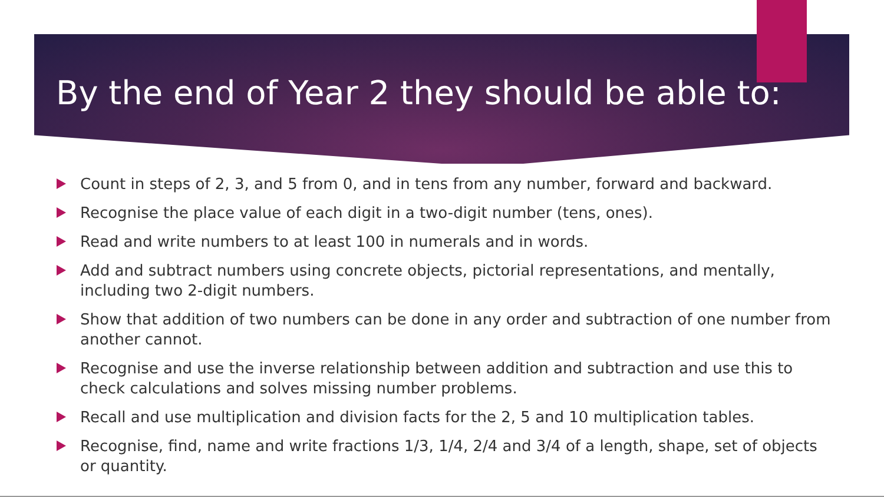By the end of Year 2 they should be able to:
Count in steps of 2, 3, and 5 from 0, and in tens from any number, forward and backward.
Recognise the place value of each digit in a two-digit number (tens, ones).
Read and write numbers to at least 100 in numerals and in words.
Add and subtract numbers using concrete objects, pictorial representations, and mentally, including two 2-digit numbers.
Show that addition of two numbers can be done in any order and subtraction of one number from another cannot.
Recognise and use the inverse relationship between addition and subtraction and use this to check calculations and solves missing number problems.
Recall and use multiplication and division facts for the 2, 5 and 10 multiplication tables.
Recognise, find, name and write fractions 1/3, 1/4, 2/4 and 3/4 of a length, shape, set of objects or quantity.